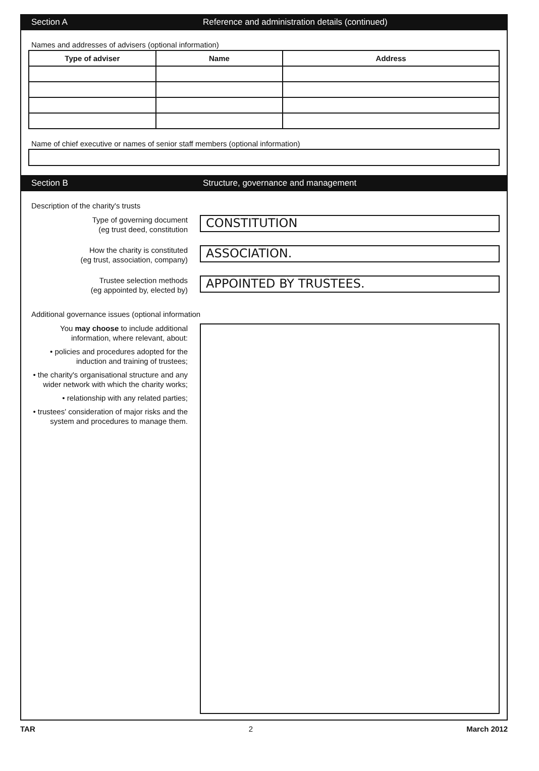Section A Reference and administration details (continued)
Names and addresses of advisers (optional information)
| Type of adviser | Name | Address |
| --- | --- | --- |
Name of chief executive or names of senior staff members (optional information)
Section B Structure, governance and management
Description of the charity's trusts
Type of governing document
(eg trust deed, constitution
CONSTITUTION
How the charity is constituted
(eg trust, association, company)
ASSOCIATION.
Trustee selection methods
(eg appointed by, elected by)
APPOINTED BY TRUSTEES.
Additional governance issues (optional information
You may choose to include additional information, where relevant, about:
• policies and procedures adopted for the induction and training of trustees;
• the charity's organisational structure and any wider network with which the charity works;
• relationship with any related parties;
• trustees' consideration of major risks and the system and procedures to manage them.
TAR 2 March 2012